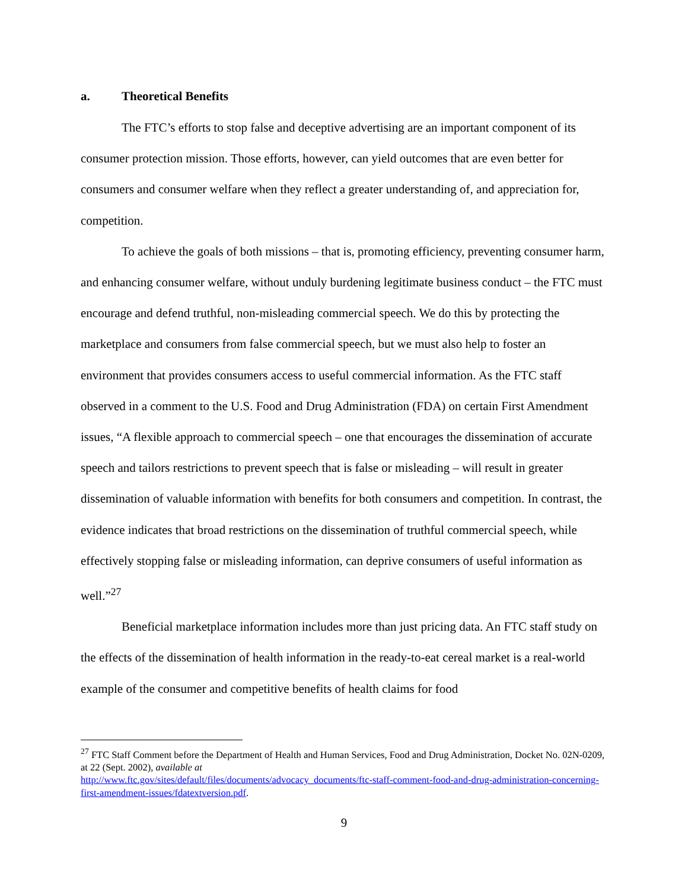a. Theoretical Benefits
The FTC’s efforts to stop false and deceptive advertising are an important component of its consumer protection mission. Those efforts, however, can yield outcomes that are even better for consumers and consumer welfare when they reflect a greater understanding of, and appreciation for, competition.
To achieve the goals of both missions – that is, promoting efficiency, preventing consumer harm, and enhancing consumer welfare, without unduly burdening legitimate business conduct – the FTC must encourage and defend truthful, non-misleading commercial speech. We do this by protecting the marketplace and consumers from false commercial speech, but we must also help to foster an environment that provides consumers access to useful commercial information. As the FTC staff observed in a comment to the U.S. Food and Drug Administration (FDA) on certain First Amendment issues, “A flexible approach to commercial speech – one that encourages the dissemination of accurate speech and tailors restrictions to prevent speech that is false or misleading – will result in greater dissemination of valuable information with benefits for both consumers and competition. In contrast, the evidence indicates that broad restrictions on the dissemination of truthful commercial speech, while effectively stopping false or misleading information, can deprive consumers of useful information as well.”<sup>27</sup>
Beneficial marketplace information includes more than just pricing data. An FTC staff study on the effects of the dissemination of health information in the ready-to-eat cereal market is a real-world example of the consumer and competitive benefits of health claims for food
<sup>27</sup> FTC Staff Comment before the Department of Health and Human Services, Food and Drug Administration, Docket No. 02N-0209, at 22 (Sept. 2002), available at
http://www.ftc.gov/sites/default/files/documents/advocacy_documents/ftc-staff-comment-food-and-drug-administration-concerning-first-amendment-issues/fdatextversion.pdf.
9